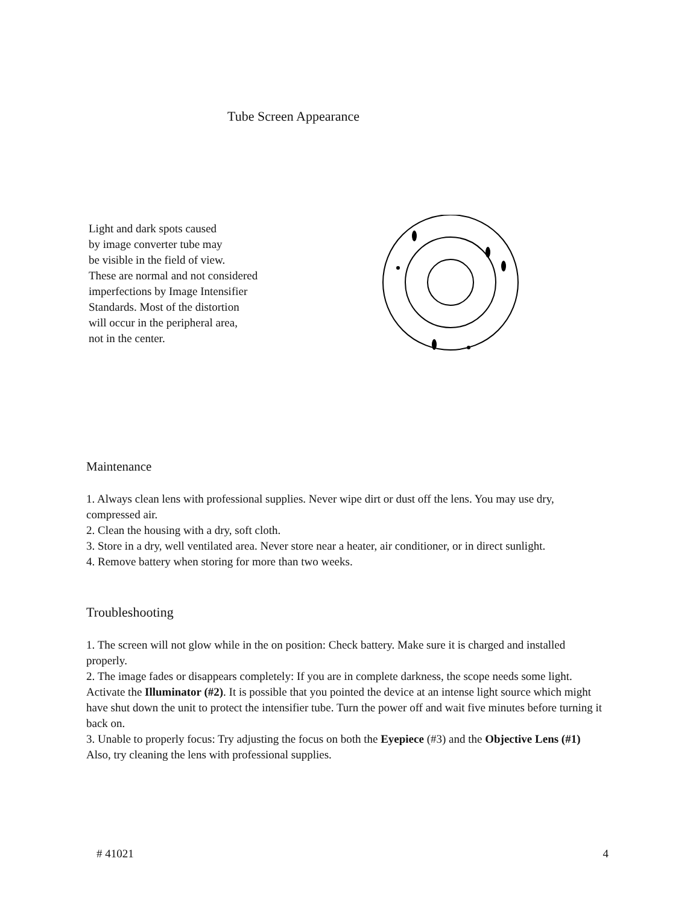Tube Screen Appearance
Light and dark spots caused
by image converter tube may
be visible in the field of view.
These are normal and not considered
imperfections by Image Intensifier
Standards. Most of the distortion
will occur in the peripheral area,
not in the center.
Maintenance
1. Always clean lens with professional supplies. Never wipe dirt or dust off the lens. You may use dry, compressed air.
2. Clean the housing with a dry, soft cloth.
3. Store in a dry, well ventilated area. Never store near a heater, air conditioner, or in direct sunlight.
4. Remove battery when storing for more than two weeks.
Troubleshooting
1. The screen will not glow while in the on position: Check battery. Make sure it is charged and installed properly.
2. The image fades or disappears completely: If you are in complete darkness, the scope needs some light. Activate the Illuminator (#2). It is possible that you pointed the device at an intense light source which might have shut down the unit to protect the intensifier tube. Turn the power off and wait five minutes before turning it back on.
3. Unable to properly focus: Try adjusting the focus on both the Eyepiece (#3) and the Objective Lens (#1) Also, try cleaning the lens with professional supplies.
# 41021 4